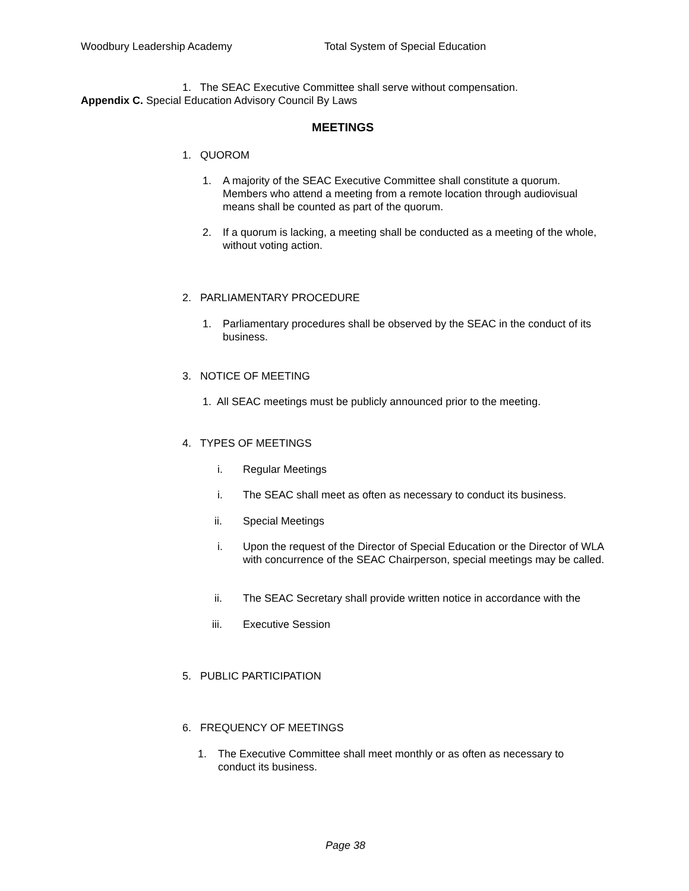Woodbury Leadership Academy Total System of Special Education
1. The SEAC Executive Committee shall serve without compensation.
Appendix C. Special Education Advisory Council By Laws
MEETINGS
1. QUOROM
1.
A majority of the SEAC Executive Committee shall constitute a quorum. Members who attend a meeting from a remote location through audiovisual means shall be counted as part of the quorum.
2.
If a quorum is lacking, a meeting shall be conducted as a meeting of the whole, without voting action.
2. PARLIAMENTARY PROCEDURE
1.
Parliamentary procedures shall be observed by the SEAC in the conduct of its business.
3. NOTICE OF MEETING
1. All SEAC meetings must be publicly announced prior to the meeting.
4. TYPES OF MEETINGS
i. Regular Meetings
i. The SEAC shall meet as often as necessary to conduct its business.
ii. Special Meetings
i.
Upon the request of the Director of Special Education or the Director of WLA with concurrence of the SEAC Chairperson, special meetings may be called.
ii. The SEAC Secretary shall provide written notice in accordance with the
iii. Executive Session
5. PUBLIC PARTICIPATION
6. FREQUENCY OF MEETINGS
1.
The Executive Committee shall meet monthly or as often as necessary to conduct its business.
Page 38